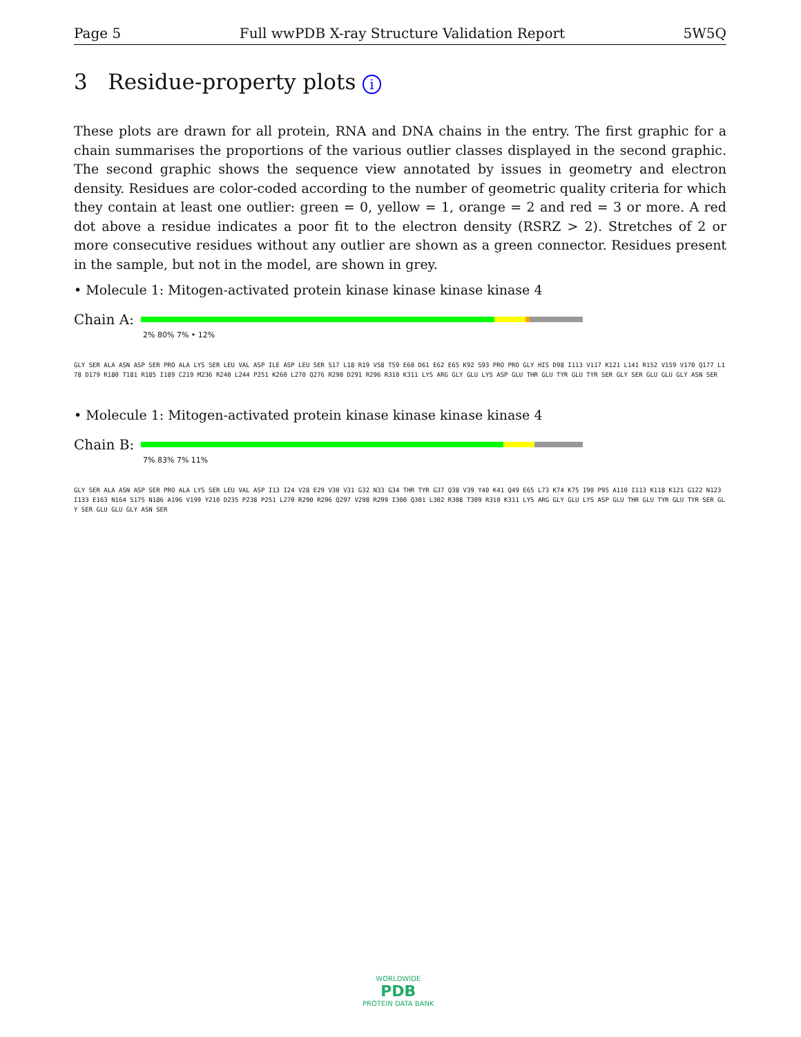Page 5 Full wwPDB X-ray Structure Validation Report 5W5Q
3 Residue-property plots i
These plots are drawn for all protein, RNA and DNA chains in the entry. The first graphic for a chain summarises the proportions of the various outlier classes displayed in the second graphic. The second graphic shows the sequence view annotated by issues in geometry and electron density. Residues are color-coded according to the number of geometric quality criteria for which they contain at least one outlier: green = 0, yellow = 1, orange = 2 and red = 3 or more. A red dot above a residue indicates a poor fit to the electron density (RSRZ > 2). Stretches of 2 or more consecutive residues without any outlier are shown as a green connector. Residues present in the sample, but not in the model, are shown in grey.
• Molecule 1: Mitogen-activated protein kinase kinase kinase kinase 4
Chain A:
2% 80% 7% • 12%
GLY SER ALA ASN ASP SER PRO ALA LYS SER LEU VAL ASP ILE ASP LEU SER S17 L18 R19 V58 T59 E60 D61 E62 E65 K92 S93 PRO PRO GLY HIS D98 I113 V117 K121 L141 R152 V159 V170 Q177 L178 D179 R180 T181 R185 I189 C219 M236 R240 L244 P251 K260 L270 Q276 R290 D291 R296 R310 K311 LYS ARG GLY GLU LYS ASP GLU THR GLU TYR GLU TYR SER GLY SER GLU GLU GLY ASN SER
• Molecule 1: Mitogen-activated protein kinase kinase kinase kinase 4
Chain B:
7% 83% 7% 11%
GLY SER ALA ASN ASP SER PRO ALA LYS SER LEU VAL ASP I13 I24 V28 E29 V30 V31 G32 N33 G34 THR TYR G37 Q38 V39 Y40 K41 Q49 E65 L73 K74 K75 I90 P95 A110 I113 K118 K121 G122 N123 I133 E163 N164 S175 N186 A196 V199 Y210 D235 P238 P251 L270 R290 R296 Q297 V298 R299 I300 Q301 L302 R308 T309 R310 K311 LYS ARG GLY GLU LYS ASP GLU THR GLU TYR GLU TYR SER GLY SER GLU GLU GLY ASN SER
WORLDWIDE
PDB
PROTEIN DATA BANK